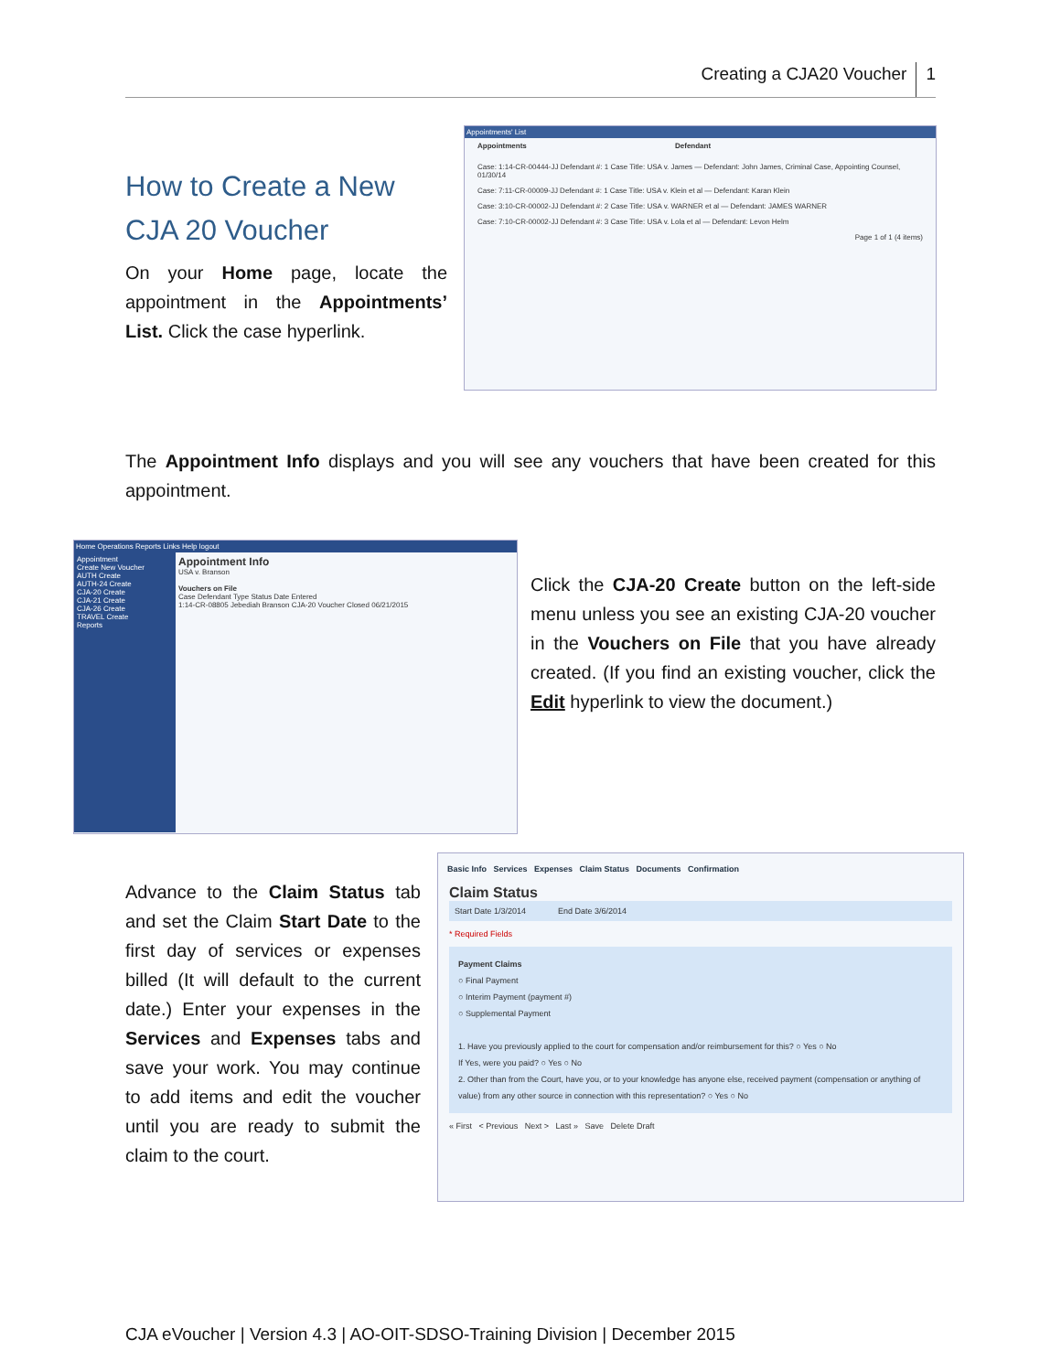Creating a CJA20 Voucher 1
How to Create a New CJA 20 Voucher
On your Home page, locate the appointment in the Appointments’ List. Click the case hyperlink.
Appointments' List
Appointments Defendant
Case: 1:14-CR-00444-JJ Defendant #: 1 Case Title: USA v. James — Defendant: John James, Criminal Case, Appointing Counsel, 01/30/14
Case: 7:11-CR-00009-JJ Defendant #: 1 Case Title: USA v. Klein et al — Defendant: Karan Klein
Case: 3:10-CR-00002-JJ Defendant #: 2 Case Title: USA v. WARNER et al — Defendant: JAMES WARNER
Case: 7:10-CR-00002-JJ Defendant #: 3 Case Title: USA v. Lola et al — Defendant: Levon Helm
Page 1 of 1 (4 items)
The Appointment Info displays and you will see any vouchers that have been created for this appointment.
Home Operations Reports Links Help logout
Appointment
Create New Voucher
AUTH Create
AUTH-24 Create
CJA-20 Create
CJA-21 Create
CJA-26 Create
TRAVEL Create
Reports
Appointment Info
USA v. Branson
Vouchers on File
Case Defendant Type Status Date Entered
1:14-CR-08805 Jebediah Branson CJA-20 Voucher Closed 06/21/2015
Click the CJA-20 Create button on the left-side menu unless you see an existing CJA-20 voucher in the Vouchers on File that you have already created. (If you find an existing voucher, click the Edit hyperlink to view the document.)
Advance to the Claim Status tab and set the Claim Start Date to the first day of services or expenses billed (It will default to the current date.) Enter your expenses in the Services and Expenses tabs and save your work. You may continue to add items and edit the voucher until you are ready to submit the claim to the court.
Basic Info Services Expenses Claim Status Documents Confirmation
Claim Status
Start Date 1/3/2014 End Date 3/6/2014
* Required Fields
Payment Claims
○ Final Payment
○ Interim Payment (payment #)
○ Supplemental Payment
1. Have you previously applied to the court for compensation and/or reimbursement for this? ○ Yes ○ No
If Yes, were you paid? ○ Yes ○ No
2. Other than from the Court, have you, or to your knowledge has anyone else, received payment (compensation or anything of value) from any other source in connection with this representation? ○ Yes ○ No
« First < Previous Next > Last » Save Delete Draft
CJA eVoucher | Version 4.3 | AO-OIT-SDSO-Training Division | December 2015